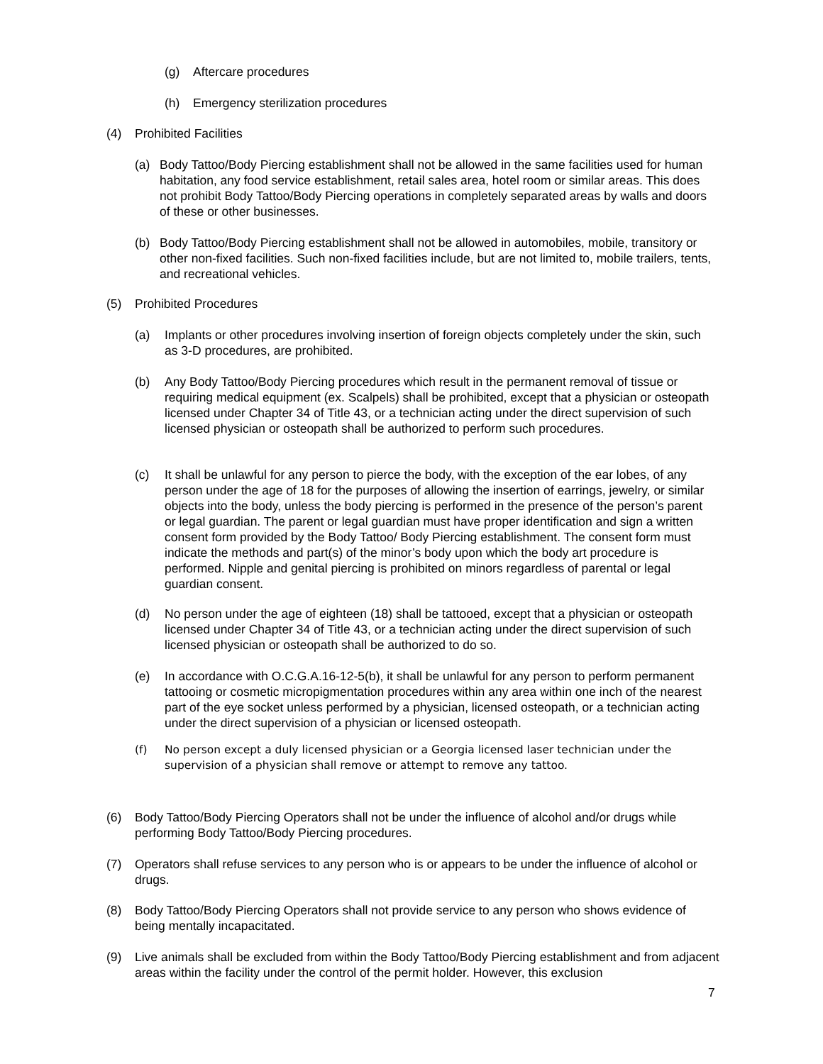(g) Aftercare procedures
(h) Emergency sterilization procedures
(4) Prohibited Facilities
(a) Body Tattoo/Body Piercing establishment shall not be allowed in the same facilities used for human habitation, any food service establishment, retail sales area, hotel room or similar areas. This does not prohibit Body Tattoo/Body Piercing operations in completely separated areas by walls and doors of these or other businesses.
(b) Body Tattoo/Body Piercing establishment shall not be allowed in automobiles, mobile, transitory or other non-fixed facilities. Such non-fixed facilities include, but are not limited to, mobile trailers, tents, and recreational vehicles.
(5) Prohibited Procedures
(a) Implants or other procedures involving insertion of foreign objects completely under the skin, such as 3-D procedures, are prohibited.
(b) Any Body Tattoo/Body Piercing procedures which result in the permanent removal of tissue or requiring medical equipment (ex. Scalpels) shall be prohibited, except that a physician or osteopath licensed under Chapter 34 of Title 43, or a technician acting under the direct supervision of such licensed physician or osteopath shall be authorized to perform such procedures.
(c) It shall be unlawful for any person to pierce the body, with the exception of the ear lobes, of any person under the age of 18 for the purposes of allowing the insertion of earrings, jewelry, or similar objects into the body, unless the body piercing is performed in the presence of the person’s parent or legal guardian. The parent or legal guardian must have proper identification and sign a written consent form provided by the Body Tattoo/ Body Piercing establishment. The consent form must indicate the methods and part(s) of the minor’s body upon which the body art procedure is performed. Nipple and genital piercing is prohibited on minors regardless of parental or legal guardian consent.
(d) No person under the age of eighteen (18) shall be tattooed, except that a physician or osteopath licensed under Chapter 34 of Title 43, or a technician acting under the direct supervision of such licensed physician or osteopath shall be authorized to do so.
(e) In accordance with O.C.G.A.16-12-5(b), it shall be unlawful for any person to perform permanent tattooing or cosmetic micropigmentation procedures within any area within one inch of the nearest part of the eye socket unless performed by a physician, licensed osteopath, or a technician acting under the direct supervision of a physician or licensed osteopath.
(f) No person except a duly licensed physician or a Georgia licensed laser technician under the supervision of a physician shall remove or attempt to remove any tattoo.
(6) Body Tattoo/Body Piercing Operators shall not be under the influence of alcohol and/or drugs while performing Body Tattoo/Body Piercing procedures.
(7) Operators shall refuse services to any person who is or appears to be under the influence of alcohol or drugs.
(8) Body Tattoo/Body Piercing Operators shall not provide service to any person who shows evidence of being mentally incapacitated.
(9) Live animals shall be excluded from within the Body Tattoo/Body Piercing establishment and from adjacent areas within the facility under the control of the permit holder. However, this exclusion
7